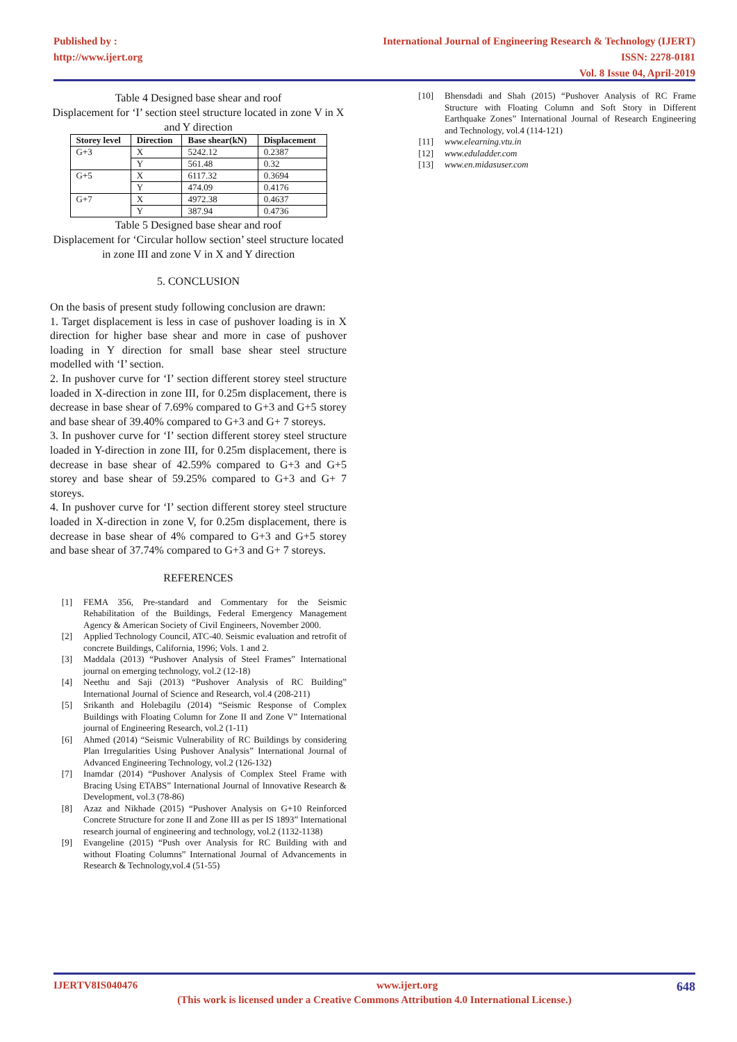Published by :
http://www.ijert.org
International Journal of Engineering Research & Technology (IJERT)
ISSN: 2278-0181
Vol. 8 Issue 04, April-2019
Table 4 Designed base shear and roof
Displacement for ‘I’ section steel structure located in zone V in X and Y direction
| Storey level | Direction | Base shear(kN) | Displacement |
| --- | --- | --- | --- |
| G+3 | X | 5242.12 | 0.2387 |
| | Y | 561.48 | 0.32 |
| G+5 | X | 6117.32 | 0.3694 |
| | Y | 474.09 | 0.4176 |
| G+7 | X | 4972.38 | 0.4637 |
| | Y | 387.94 | 0.4736 |
Table 5 Designed base shear and roof
Displacement for ‘Circular hollow section’ steel structure located in zone III and zone V in X and Y direction
5. CONCLUSION
On the basis of present study following conclusion are drawn:
1. Target displacement is less in case of pushover loading is in X direction for higher base shear and more in case of pushover loading in Y direction for small base shear steel structure modelled with ‘I’ section.
2. In pushover curve for ‘I’ section different storey steel structure loaded in X-direction in zone III, for 0.25m displacement, there is decrease in base shear of 7.69% compared to G+3 and G+5 storey and base shear of 39.40% compared to G+3 and G+ 7 storeys.
3. In pushover curve for ‘I’ section different storey steel structure loaded in Y-direction in zone III, for 0.25m displacement, there is decrease in base shear of 42.59% compared to G+3 and G+5 storey and base shear of 59.25% compared to G+3 and G+ 7 storeys.
4. In pushover curve for ‘I’ section different storey steel structure loaded in X-direction in zone V, for 0.25m displacement, there is decrease in base shear of 4% compared to G+3 and G+5 storey and base shear of 37.74% compared to G+3 and G+ 7 storeys.
REFERENCES
[1] FEMA 356, Pre-standard and Commentary for the Seismic Rehabilitation of the Buildings, Federal Emergency Management Agency & American Society of Civil Engineers, November 2000.
[2] Applied Technology Council, ATC-40. Seismic evaluation and retrofit of concrete Buildings, California, 1996; Vols. 1 and 2.
[3] Maddala (2013) “Pushover Analysis of Steel Frames” International journal on emerging technology, vol.2 (12-18)
[4] Neethu and Saji (2013) “Pushover Analysis of RC Building” International Journal of Science and Research, vol.4 (208-211)
[5] Srikanth and Holebagilu (2014) “Seismic Response of Complex Buildings with Floating Column for Zone II and Zone V” International journal of Engineering Research, vol.2 (1-11)
[6] Ahmed (2014) “Seismic Vulnerability of RC Buildings by considering Plan Irregularities Using Pushover Analysis” International Journal of Advanced Engineering Technology, vol.2 (126-132)
[7] Inamdar (2014) “Pushover Analysis of Complex Steel Frame with Bracing Using ETABS” International Journal of Innovative Research & Development, vol.3 (78-86)
[8] Azaz and Nikhade (2015) “Pushover Analysis on G+10 Reinforced Concrete Structure for zone II and Zone III as per IS 1893” International research journal of engineering and technology, vol.2 (1132-1138)
[9] Evangeline (2015) “Push over Analysis for RC Building with and without Floating Columns” International Journal of Advancements in Research & Technology,vol.4 (51-55)
[10] Bhensdadi and Shah (2015) “Pushover Analysis of RC Frame Structure with Floating Column and Soft Story in Different Earthquake Zones” International Journal of Research Engineering and Technology, vol.4 (114-121)
[11] www.elearning.vtu.in
[12] www.eduladder.com
[13] www.en.midasuser.com
IJERTV8IS040476 www.ijert.org 648
(This work is licensed under a Creative Commons Attribution 4.0 International License.)